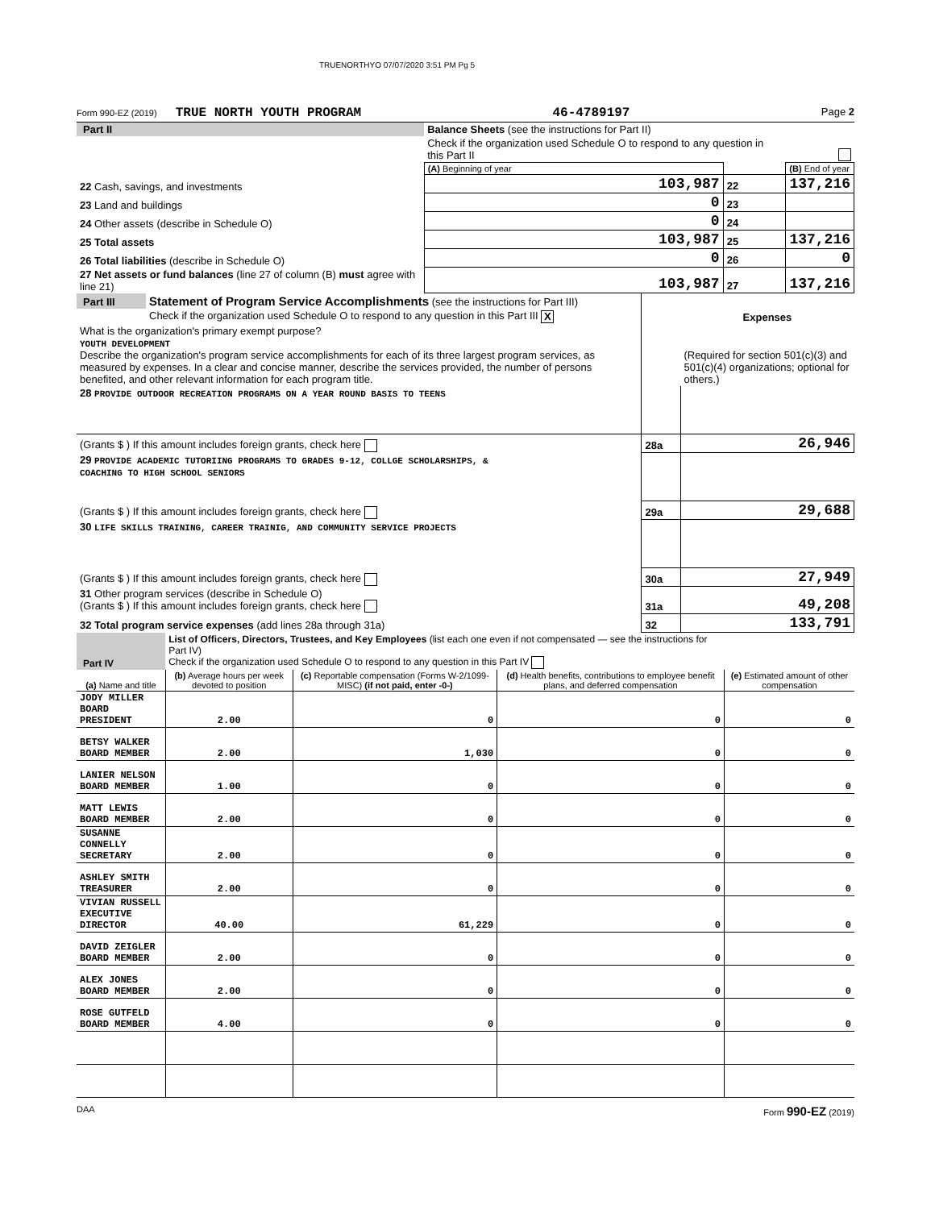TRUENORTHYO 07/07/2020 3:51 PM Pg 5
Form 990-EZ (2019) TRUE NORTH YOUTH PROGRAM 46-4789197 Page 2
| Part II | Balance Sheets (see the instructions for Part II) | | | |
| | Check if the organization used Schedule O to respond to any question in this Part II | | | |
| | | (A) Beginning of year | | (B) End of year |
| 22 Cash, savings, and investments | | 103,987 | 22 | 137,216 |
| 23 Land and buildings | | 0 | 23 | |
| 24 Other assets (describe in Schedule O) | | 0 | 24 | |
| 25 Total assets | | 103,987 | 25 | 137,216 |
| 26 Total liabilities (describe in Schedule O) | | 0 | 26 | 0 |
| 27 Net assets or fund balances (line 27 of column (B) must agree with line 21) | | 103,987 | 27 | 137,216 |
| Part III | Statement of Program Service Accomplishments (see the instructions for Part III) | | |
| | Check if the organization used Schedule O to respond to any question in this Part III X | | Expenses |
| What is the organization's primary exempt purpose? YOUTH DEVELOPMENT Describe the organization's program service accomplishments for each of its three largest program services, as measured by expenses. In a clear and concise manner, describe the services provided, the number of persons benefited, and other relevant information for each program title. | | | (Required for section 501(c)(3) and 501(c)(4) organizations; optional for others.) |
| 28 PROVIDE OUTDOOR RECREATION PROGRAMS ON A YEAR ROUND BASIS TO TEENS | | | |
| (Grants $ ) If this amount includes foreign grants, check here | | 28a | 26,946 |
| 29 PROVIDE ACADEMIC TUTORIING PROGRAMS TO GRADES 9-12, COLLGE SCHOLARSHIPS, & COACHING TO HIGH SCHOOL SENIORS | | | |
| (Grants $ ) If this amount includes foreign grants, check here | | 29a | 29,688 |
| 30 LIFE SKILLS TRAINING, CAREER TRAINIG, AND COMMUNITY SERVICE PROJECTS | | | |
| (Grants $ ) If this amount includes foreign grants, check here | | 30a | 27,949 |
| 31 Other program services (describe in Schedule O) (Grants $ ) If this amount includes foreign grants, check here | | 31a | 49,208 |
| 32 Total program service expenses (add lines 28a through 31a) | | 32 | 133,791 |
| Part IV | List of Officers, Directors, Trustees, and Key Employees (list each one even if not compensated — see the instructions for Part IV) Check if the organization used Schedule O to respond to any question in this Part IV | | | | |
| (a) Name and title | | (b) Average hours per week devoted to position | (c) Reportable compensation (Forms W-2/1099-MISC) (if not paid, enter -0-) | (d) Health benefits, contributions to employee benefit plans, and deferred compensation | (e) Estimated amount of other compensation |
| JODY MILLER BOARD PRESIDENT | | 2.00 | 0 | 0 | 0 |
| BETSY WALKER BOARD MEMBER | | 2.00 | 1,030 | 0 | 0 |
| LANIER NELSON BOARD MEMBER | | 1.00 | 0 | 0 | 0 |
| MATT LEWIS BOARD MEMBER | | 2.00 | 0 | 0 | 0 |
| SUSANNE CONNELLY SECRETARY | | 2.00 | 0 | 0 | 0 |
| ASHLEY SMITH TREASURER | | 2.00 | 0 | 0 | 0 |
| VIVIAN RUSSELL EXECUTIVE DIRECTOR | | 40.00 | 61,229 | 0 | 0 |
| DAVID ZEIGLER BOARD MEMBER | | 2.00 | 0 | 0 | 0 |
| ALEX JONES BOARD MEMBER | | 2.00 | 0 | 0 | 0 |
| ROSE GUTFELD BOARD MEMBER | | 4.00 | 0 | 0 | 0 |
DAA Form 990-EZ (2019)